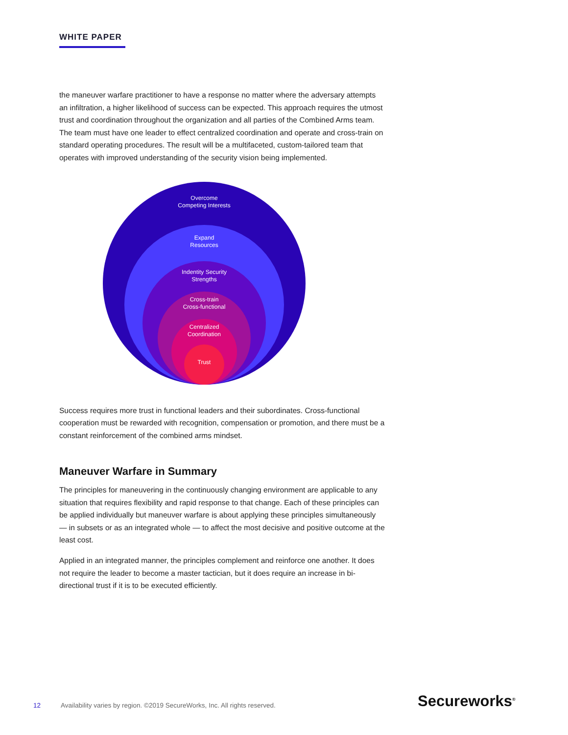WHITE PAPER
the maneuver warfare practitioner to have a response no matter where the adversary attempts an infiltration, a higher likelihood of success can be expected. This approach requires the utmost trust and coordination throughout the organization and all parties of the Combined Arms team. The team must have one leader to effect centralized coordination and operate and cross-train on standard operating procedures. The result will be a multifaceted, custom-tailored team that operates with improved understanding of the security vision being implemented.
Overcome
Competing Interests
Expand
Resources
Indentity Security
Strengths
Cross-train
Cross-functional
Centralized
Coordination
Trust
Success requires more trust in functional leaders and their subordinates. Cross-functional cooperation must be rewarded with recognition, compensation or promotion, and there must be a constant reinforcement of the combined arms mindset.
Maneuver Warfare in Summary
The principles for maneuvering in the continuously changing environment are applicable to any situation that requires flexibility and rapid response to that change. Each of these principles can be applied individually but maneuver warfare is about applying these principles simultaneously — in subsets or as an integrated whole — to affect the most decisive and positive outcome at the least cost.
Applied in an integrated manner, the principles complement and reinforce one another. It does not require the leader to become a master tactician, but it does require an increase in bi-directional trust if it is to be executed efficiently.
12 Availability varies by region. ©2019 SecureWorks, Inc. All rights reserved.
Secureworks<sup>®</sup>